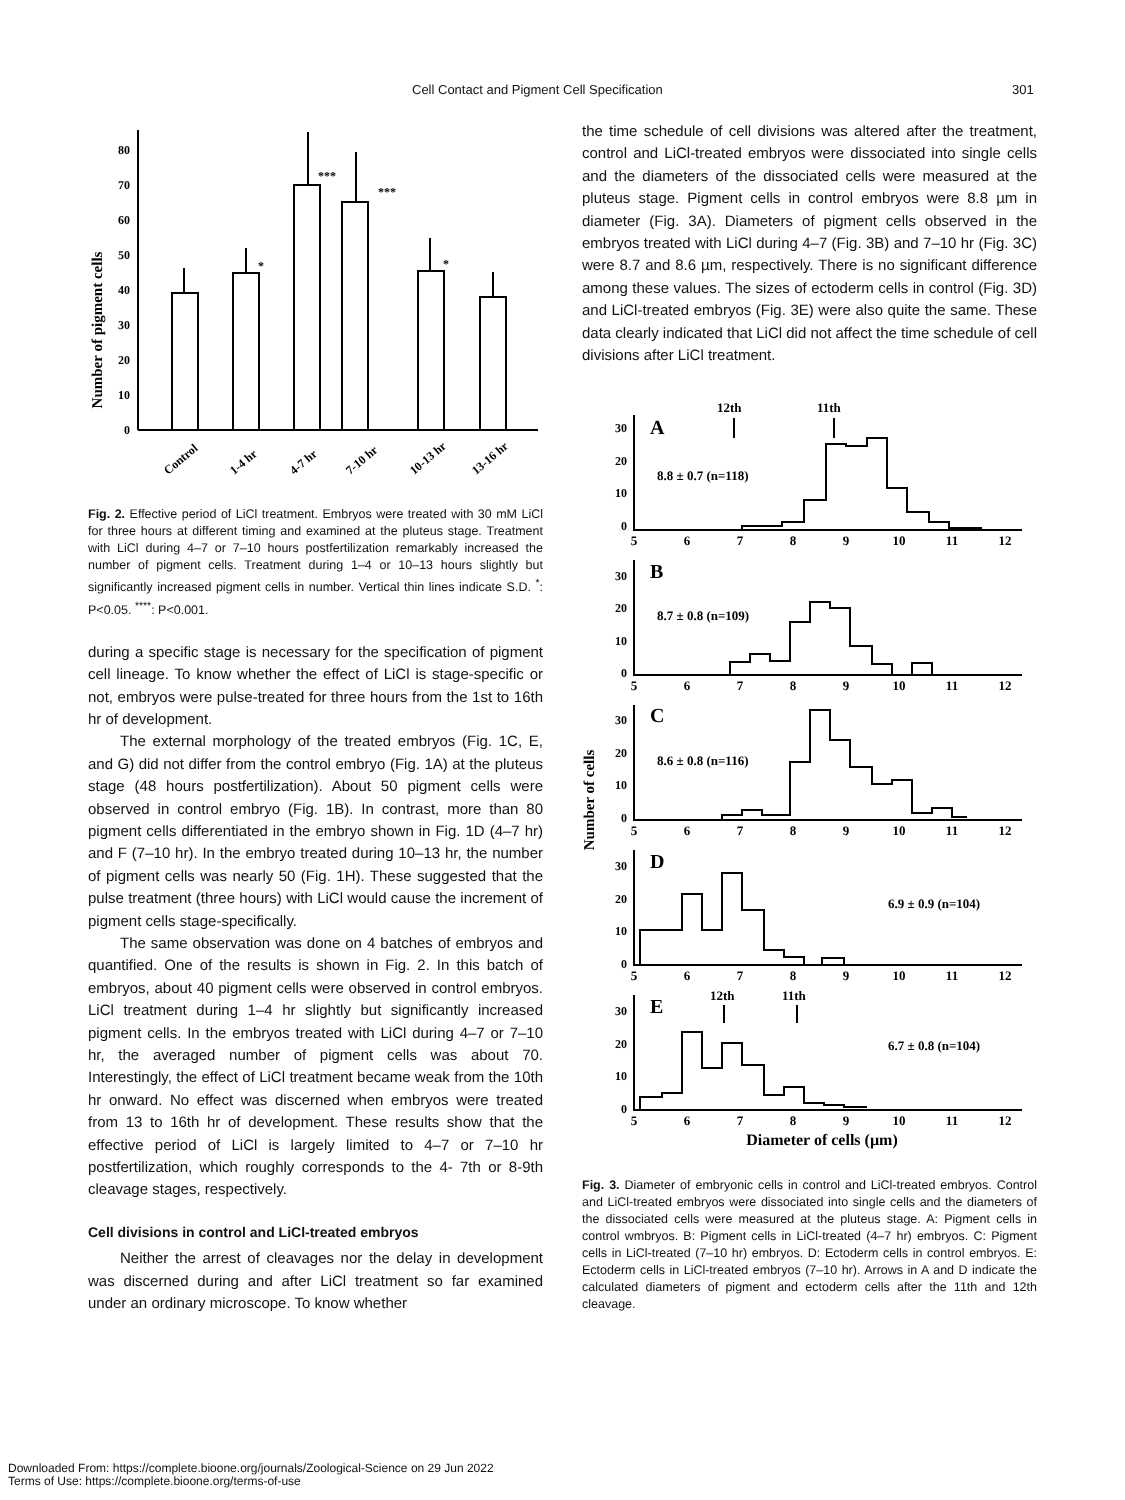Cell Contact and Pigment Cell Specification 301
Number of pigment cells
80
70
60
50
40
30
20
10
0
*
***
***
*
Control
1-4 hr
4-7 hr
7-10 hr
10-13 hr
13-16 hr
Fig. 2. Effective period of LiCl treatment. Embryos were treated with 30 mM LiCl for three hours at different timing and examined at the pluteus stage. Treatment with LiCl during 4–7 or 7–10 hours postfertilization remarkably increased the number of pigment cells. Treatment during 1–4 or 10–13 hours slightly but significantly increased pigment cells in number. Vertical thin lines indicate S.D. <sup>*</sup>: P<0.05. <sup>****</sup>: P<0.001.
during a specific stage is necessary for the specification of pigment cell lineage. To know whether the effect of LiCl is stage-specific or not, embryos were pulse-treated for three hours from the 1st to 16th hr of development.
The external morphology of the treated embryos (Fig. 1C, E, and G) did not differ from the control embryo (Fig. 1A) at the pluteus stage (48 hours postfertilization). About 50 pigment cells were observed in control embryo (Fig. 1B). In contrast, more than 80 pigment cells differentiated in the embryo shown in Fig. 1D (4–7 hr) and F (7–10 hr). In the embryo treated during 10–13 hr, the number of pigment cells was nearly 50 (Fig. 1H). These suggested that the pulse treatment (three hours) with LiCl would cause the increment of pigment cells stage-specifically.
The same observation was done on 4 batches of embryos and quantified. One of the results is shown in Fig. 2. In this batch of embryos, about 40 pigment cells were observed in control embryos. LiCl treatment during 1–4 hr slightly but significantly increased pigment cells. In the embryos treated with LiCl during 4–7 or 7–10 hr, the averaged number of pigment cells was about 70. Interestingly, the effect of LiCl treatment became weak from the 10th hr onward. No effect was discerned when embryos were treated from 13 to 16th hr of development. These results show that the effective period of LiCl is largely limited to 4–7 or 7–10 hr postfertilization, which roughly corresponds to the 4- 7th or 8-9th cleavage stages, respectively.
Cell divisions in control and LiCl-treated embryos
Neither the arrest of cleavages nor the delay in development was discerned during and after LiCl treatment so far examined under an ordinary microscope. To know whether
the time schedule of cell divisions was altered after the treatment, control and LiCl-treated embryos were dissociated into single cells and the diameters of the dissociated cells were measured at the pluteus stage. Pigment cells in control embryos were 8.8 µm in diameter (Fig. 3A). Diameters of pigment cells observed in the embryos treated with LiCl during 4–7 (Fig. 3B) and 7–10 hr (Fig. 3C) were 8.7 and 8.6 µm, respectively. There is no significant difference among these values. The sizes of ectoderm cells in control (Fig. 3D) and LiCl-treated embryos (Fig. 3E) were also quite the same. These data clearly indicated that LiCl did not affect the time schedule of cell divisions after LiCl treatment.
Number of cells
12th
11th
12th
11th
A
B
C
D
E
8.8 ± 0.7 (n=118)
8.7 ± 0.8 (n=109)
8.6 ± 0.8 (n=116)
6.9 ± 0.9 (n=104)
6.7 ± 0.8 (n=104)
30
20
10
0
30
20
10
0
30
20
10
0
30
20
10
0
30
20
10
0
5
6
7
8
9
10
11
12
5
6
7
8
9
10
11
12
5
6
7
8
9
10
11
12
5
6
7
8
9
10
11
12
5
6
7
8
9
10
11
12
Diameter of cells (µm)
Fig. 3. Diameter of embryonic cells in control and LiCl-treated embryos. Control and LiCl-treated embryos were dissociated into single cells and the diameters of the dissociated cells were measured at the pluteus stage. A: Pigment cells in control wmbryos. B: Pigment cells in LiCl-treated (4–7 hr) embryos. C: Pigment cells in LiCl-treated (7–10 hr) embryos. D: Ectoderm cells in control embryos. E: Ectoderm cells in LiCl-treated embryos (7–10 hr). Arrows in A and D indicate the calculated diameters of pigment and ectoderm cells after the 11th and 12th cleavage.
Downloaded From: https://complete.bioone.org/journals/Zoological-Science on 29 Jun 2022
Terms of Use: https://complete.bioone.org/terms-of-use